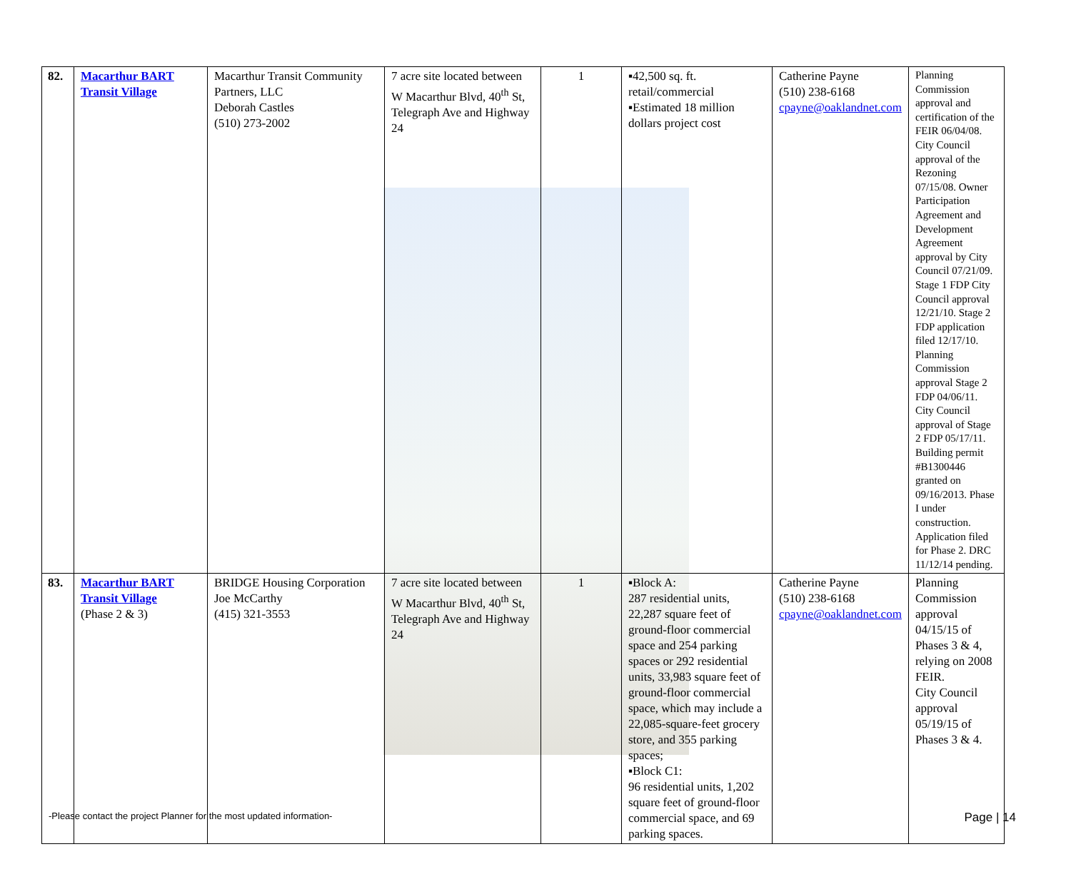| 82. | Macarthur BART Transit Village | Macarthur Transit Community Partners, LLC Deborah Castles (510) 273-2002 | 7 acre site located between W Macarthur Blvd, 40<sup>th</sup> St, Telegraph Ave and Highway 24 | 1 | ▪42,500 sq. ft. retail/commercial ▪Estimated 18 million dollars project cost | Catherine Payne (510) 238-6168 cpayne@oaklandnet.com | Planning Commission approval and certification of the FEIR 06/04/08. City Council approval of the Rezoning 07/15/08. Owner Participation Agreement and Development Agreement approval by City Council 07/21/09. Stage 1 FDP City Council approval 12/21/10. Stage 2 FDP application filed 12/17/10. Planning Commission approval Stage 2 FDP 04/06/11. City Council approval of Stage 2 FDP 05/17/11. Building permit #B1300446 granted on 09/16/2013. Phase I under construction. Application filed for Phase 2. DRC 11/12/14 pending. |
| 83. | Macarthur BART Transit Village (Phase 2 & 3) | BRIDGE Housing Corporation Joe McCarthy (415) 321-3553 | 7 acre site located between W Macarthur Blvd, 40<sup>th</sup> St, Telegraph Ave and Highway 24 | 1 | ▪Block A: 287 residential units, 22,287 square feet of ground-floor commercial space and 254 parking spaces or 292 residential units, 33,983 square feet of ground-floor commercial space, which may include a 22,085-square-feet grocery store, and 355 parking spaces; ▪Block C1: 96 residential units, 1,202 square feet of ground-floor commercial space, and 69 parking spaces. | Catherine Payne (510) 238-6168 cpayne@oaklandnet.com | Planning Commission approval 04/15/15 of Phases 3 & 4, relying on 2008 FEIR. City Council approval 05/19/15 of Phases 3 & 4. |
-Please contact the project Planner for the most updated information- Page | 14